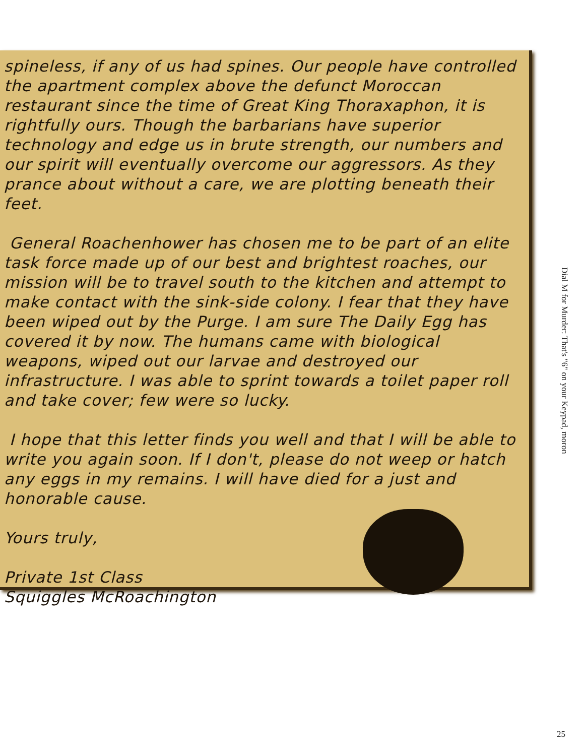spineless, if any of us had spines. Our people have controlled the apartment complex above the defunct Moroccan restaurant since the time of Great King Thoraxaphon, it is rightfully ours. Though the barbarians have superior technology and edge us in brute strength, our numbers and our spirit will eventually overcome our aggressors. As they prance about without a care, we are plotting beneath their feet.
General Roachenhower has chosen me to be part of an elite task force made up of our best and brightest roaches, our mission will be to travel south to the kitchen and attempt to make contact with the sink-side colony. I fear that they have been wiped out by the Purge. I am sure The Daily Egg has covered it by now. The humans came with biological weapons, wiped out our larvae and destroyed our infrastructure. I was able to sprint towards a toilet paper roll and take cover; few were so lucky.
I hope that this letter finds you well and that I will be able to write you again soon. If I don't, please do not weep or hatch any eggs in my remains. I will have died for a just and honorable cause.
Yours truly,
Private 1st Class
Squiggles McRoachington
Dial M for Murder: That's "6" on your Keypad, moron
25